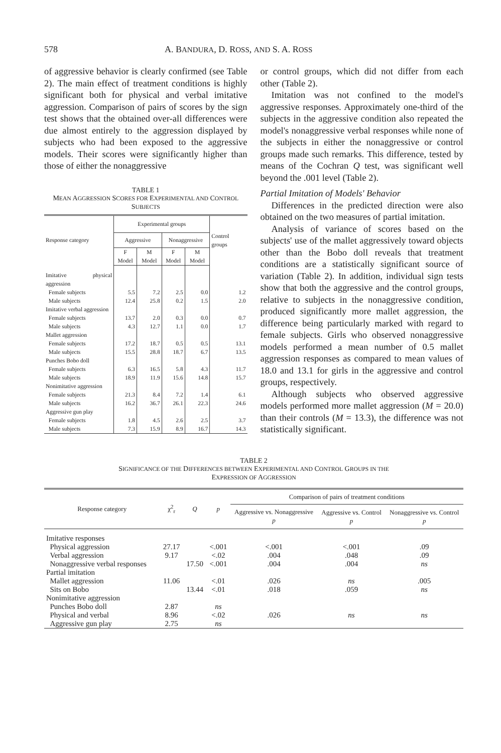578 A. BANDURA, D. ROSS, AND S. A. ROSS
of aggressive behavior is clearly confirmed (see Table 2). The main effect of treatment conditions is highly significant both for physical and verbal imitative aggression. Comparison of pairs of scores by the sign test shows that the obtained over-all differences were due almost entirely to the aggression displayed by subjects who had been exposed to the aggressive models. Their scores were significantly higher than those of either the nonaggressive
TABLE 1
MEAN AGGRESSION SCORES FOR EXPERIMENTAL AND CONTROL SUBJECTS
| Response category | Experimental groups | | | | Control groups |
| --- | --- | --- | --- | --- | --- |
| | Aggressive | | Nonaggressive | | |
| | F Model | M Model | F Model | M Model | |
| Imitative physical aggression | | | | | |
| Female subjects | 5.5 | 7.2 | 2.5 | 0.0 | 1.2 |
| Male subjects | 12.4 | 25.8 | 0.2 | 1.5 | 2.0 |
| Imitative verbal aggression | | | | | |
| Female subjects | 13.7 | 2.0 | 0.3 | 0.0 | 0.7 |
| Male subjects | 4.3 | 12.7 | 1.1 | 0.0 | 1.7 |
| Mallet aggression | | | | | |
| Female subjects | 17.2 | 18.7 | 0.5 | 0.5 | 13.1 |
| Male subjects | 15.5 | 28.8 | 18.7 | 6.7 | 13.5 |
| Punches Bobo doll | | | | | |
| Female subjects | 6.3 | 16.5 | 5.8 | 4.3 | 11.7 |
| Male subjects | 18.9 | 11.9 | 15.6 | 14.8 | 15.7 |
| Nonimitative aggression | | | | | |
| Female subjects | 21.3 | 8.4 | 7.2 | 1.4 | 6.1 |
| Male subjects | 16.2 | 36.7 | 26.1 | 22.3 | 24.6 |
| Aggressive gun play | | | | | |
| Female subjects | 1.8 | 4.5 | 2.6 | 2.5 | 3.7 |
| Male subjects | 7.3 | 15.9 | 8.9 | 16.7 | 14.3 |
or control groups, which did not differ from each other (Table 2).
Imitation was not confined to the model's aggressive responses. Approximately one-third of the subjects in the aggressive condition also repeated the model's nonaggressive verbal responses while none of the subjects in either the nonaggressive or control groups made such remarks. This difference, tested by means of the Cochran Q test, was significant well beyond the .001 level (Table 2).
Partial Imitation of Models' Behavior
Differences in the predicted direction were also obtained on the two measures of partial imitation.
Analysis of variance of scores based on the subjects' use of the mallet aggressively toward objects other than the Bobo doll reveals that treatment conditions are a statistically significant source of variation (Table 2). In addition, individual sign tests show that both the aggressive and the control groups, relative to subjects in the nonaggressive condition, produced significantly more mallet aggression, the difference being particularly marked with regard to female subjects. Girls who observed nonaggressive models performed a mean number of 0.5 mallet aggression responses as compared to mean values of 18.0 and 13.1 for girls in the aggressive and control groups, respectively.
Although subjects who observed aggressive models performed more mallet aggression (M = 20.0) than their controls (M = 13.3), the difference was not statistically significant.
TABLE 2
SIGNIFICANCE OF THE DIFFERENCES BETWEEN EXPERIMENTAL AND CONTROL GROUPS IN THE
EXPRESSION OF AGGRESSION
| Response category | χ<sup>2</sup><sub>r</sub> | Q | p | Comparison of pairs of treatment conditions | | |
| --- | --- | --- | --- | --- | --- | --- |
| | | | | Aggressive vs. Nonaggressive p | Aggressive vs. Control p | Nonaggressive vs. Control p |
| Imitative responses | | | | | | |
| Physical aggression | 27.17 | | <.001 | <.001 | <.001 | .09 |
| Verbal aggression | 9.17 | | <.02 | .004 | .048 | .09 |
| Nonaggressive verbal responses | | 17.50 | <.001 | .004 | .004 | ns |
| Partial imitation | | | | | | |
| Mallet aggression | 11.06 | | <.01 | .026 | ns | .005 |
| Sits on Bobo | | 13.44 | <.01 | .018 | .059 | ns |
| Nonimitative aggression | | | | | | |
| Punches Bobo doll | 2.87 | | ns | | | |
| Physical and verbal | 8.96 | | <.02 | .026 | ns | ns |
| Aggressive gun play | 2.75 | | ns | | | |